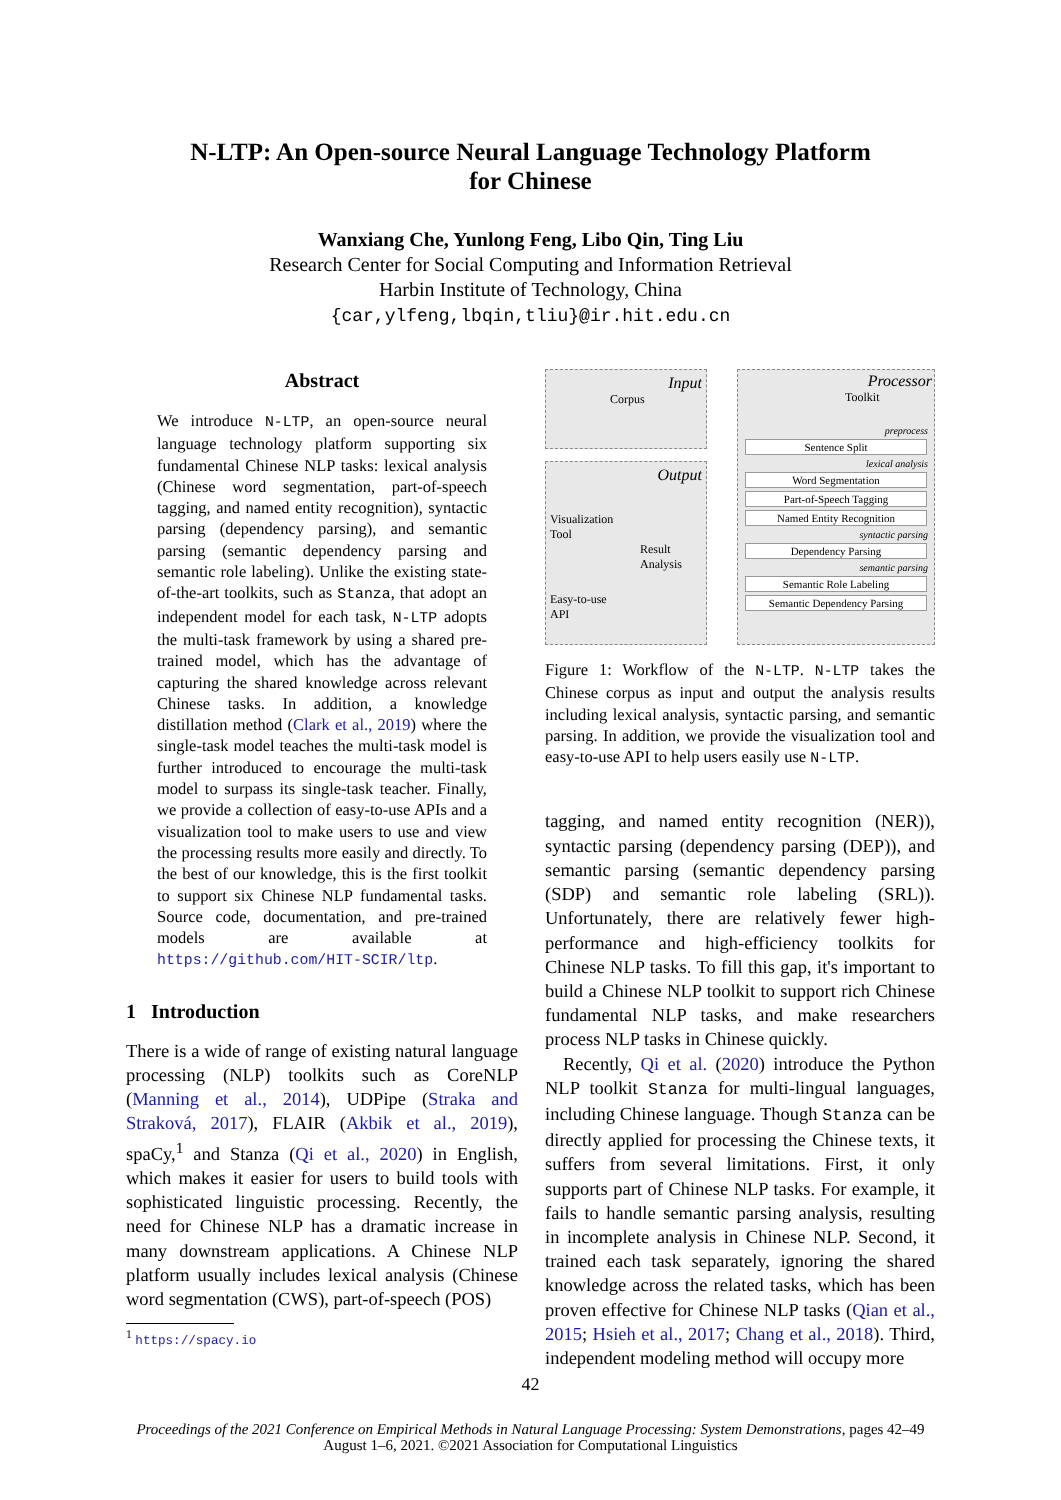N-LTP: An Open-source Neural Language Technology Platform
for Chinese
Wanxiang Che, Yunlong Feng, Libo Qin, Ting Liu
Research Center for Social Computing and Information Retrieval
Harbin Institute of Technology, China
{car,ylfeng,lbqin,tliu}@ir.hit.edu.cn
Abstract
We introduce N-LTP, an open-source neural language technology platform supporting six fundamental Chinese NLP tasks: lexical analysis (Chinese word segmentation, part-of-speech tagging, and named entity recognition), syntactic parsing (dependency parsing), and semantic parsing (semantic dependency parsing and semantic role labeling). Unlike the existing state-of-the-art toolkits, such as Stanza, that adopt an independent model for each task, N-LTP adopts the multi-task framework by using a shared pre-trained model, which has the advantage of capturing the shared knowledge across relevant Chinese tasks. In addition, a knowledge distillation method (Clark et al., 2019) where the single-task model teaches the multi-task model is further introduced to encourage the multi-task model to surpass its single-task teacher. Finally, we provide a collection of easy-to-use APIs and a visualization tool to make users to use and view the processing results more easily and directly. To the best of our knowledge, this is the first toolkit to support six Chinese NLP fundamental tasks. Source code, documentation, and pre-trained models are available at https://github.com/HIT-SCIR/ltp.
1 Introduction
There is a wide of range of existing natural language processing (NLP) toolkits such as CoreNLP (Manning et al., 2014), UDPipe (Straka and Straková, 2017), FLAIR (Akbik et al., 2019), spaCy,<sup>1</sup> and Stanza (Qi et al., 2020) in English, which makes it easier for users to build tools with sophisticated linguistic processing. Recently, the need for Chinese NLP has a dramatic increase in many downstream applications. A Chinese NLP platform usually includes lexical analysis (Chinese word segmentation (CWS), part-of-speech (POS)
<sup>1</sup> https://spacy.io
Input
Corpus
Output
Visualization
Tool
Result
Analysis
Easy-to-use
API
Processor
Toolkit
preprocess
Sentence Split
lexical analysis
Word Segmentation
Part-of-Speech Tagging
Named Entity Recognition
syntactic parsing
Dependency Parsing
semantic parsing
Semantic Role Labeling
Semantic Dependency Parsing
Figure 1: Workflow of the N-LTP. N-LTP takes the Chinese corpus as input and output the analysis results including lexical analysis, syntactic parsing, and semantic parsing. In addition, we provide the visualization tool and easy-to-use API to help users easily use N-LTP.
tagging, and named entity recognition (NER)), syntactic parsing (dependency parsing (DEP)), and semantic parsing (semantic dependency parsing (SDP) and semantic role labeling (SRL)). Unfortunately, there are relatively fewer high-performance and high-efficiency toolkits for Chinese NLP tasks. To fill this gap, it's important to build a Chinese NLP toolkit to support rich Chinese fundamental NLP tasks, and make researchers process NLP tasks in Chinese quickly.
Recently, Qi et al. (2020) introduce the Python NLP toolkit Stanza for multi-lingual languages, including Chinese language. Though Stanza can be directly applied for processing the Chinese texts, it suffers from several limitations. First, it only supports part of Chinese NLP tasks. For example, it fails to handle semantic parsing analysis, resulting in incomplete analysis in Chinese NLP. Second, it trained each task separately, ignoring the shared knowledge across the related tasks, which has been proven effective for Chinese NLP tasks (Qian et al., 2015; Hsieh et al., 2017; Chang et al., 2018). Third, independent modeling method will occupy more
42
Proceedings of the 2021 Conference on Empirical Methods in Natural Language Processing: System Demonstrations, pages 42–49
August 1–6, 2021. ©2021 Association for Computational Linguistics